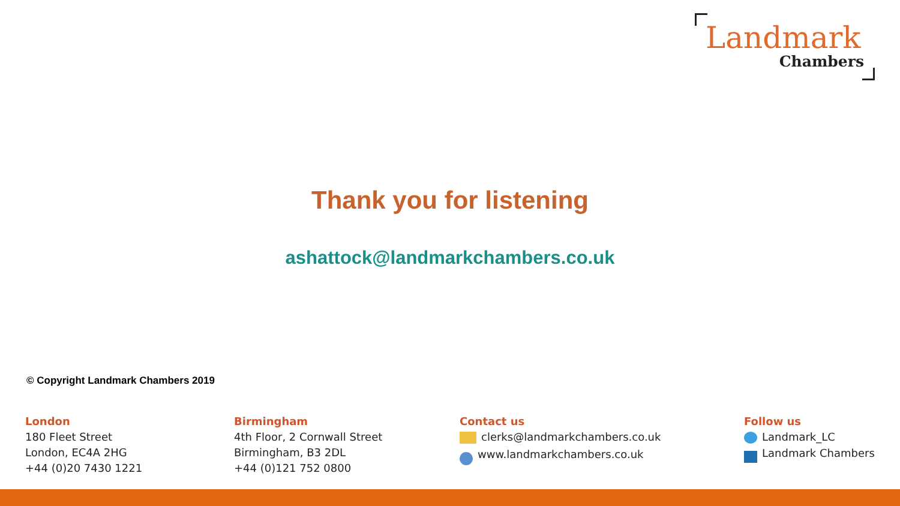Landmark
Chambers
Thank you for listening
ashattock@landmarkchambers.co.uk
© Copyright Landmark Chambers 2019
London
180 Fleet Street
London, EC4A 2HG
+44 (0)20 7430 1221
Birmingham
4th Floor, 2 Cornwall Street
Birmingham, B3 2DL
+44 (0)121 752 0800
Contact us
clerks@landmarkchambers.co.uk
www.landmarkchambers.co.uk
Follow us
Landmark_LC
Landmark Chambers